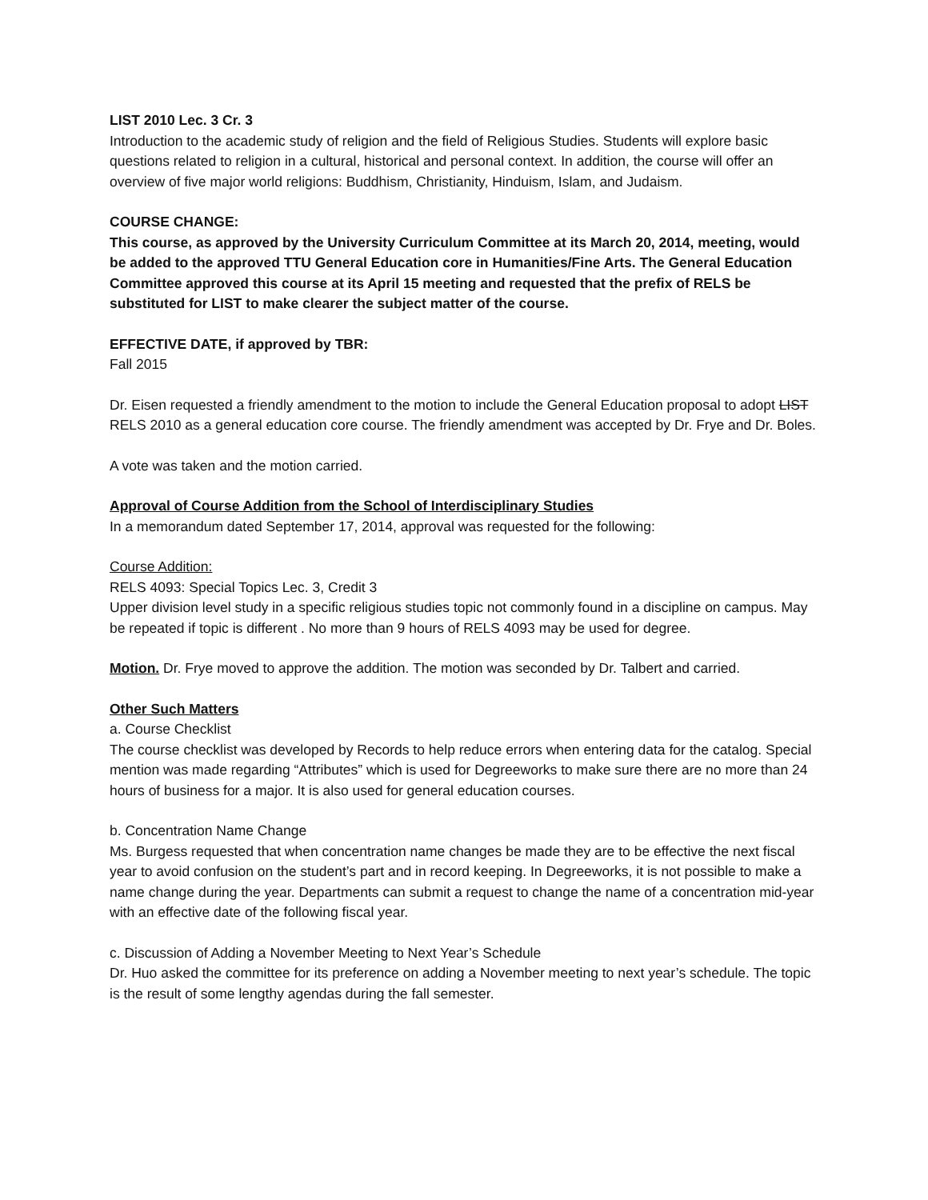LIST 2010 Lec. 3 Cr. 3
Introduction to the academic study of religion and the field of Religious Studies. Students will explore basic questions related to religion in a cultural, historical and personal context. In addition, the course will offer an overview of five major world religions: Buddhism, Christianity, Hinduism, Islam, and Judaism.
COURSE CHANGE:
This course, as approved by the University Curriculum Committee at its March 20, 2014, meeting, would be added to the approved TTU General Education core in Humanities/Fine Arts. The General Education Committee approved this course at its April 15 meeting and requested that the prefix of RELS be substituted for LIST to make clearer the subject matter of the course.
EFFECTIVE DATE, if approved by TBR:
Fall 2015
Dr. Eisen requested a friendly amendment to the motion to include the General Education proposal to adopt LIST RELS 2010 as a general education core course. The friendly amendment was accepted by Dr. Frye and Dr. Boles.
A vote was taken and the motion carried.
Approval of Course Addition from the School of Interdisciplinary Studies
In a memorandum dated September 17, 2014, approval was requested for the following:
Course Addition:
RELS 4093: Special Topics Lec. 3, Credit 3
Upper division level study in a specific religious studies topic not commonly found in a discipline on campus. May be repeated if topic is different . No more than 9 hours of RELS 4093 may be used for degree.
Motion. Dr. Frye moved to approve the addition. The motion was seconded by Dr. Talbert and carried.
Other Such Matters
a. Course Checklist
The course checklist was developed by Records to help reduce errors when entering data for the catalog. Special mention was made regarding “Attributes” which is used for Degreeworks to make sure there are no more than 24 hours of business for a major. It is also used for general education courses.
b. Concentration Name Change
Ms. Burgess requested that when concentration name changes be made they are to be effective the next fiscal year to avoid confusion on the student’s part and in record keeping. In Degreeworks, it is not possible to make a name change during the year. Departments can submit a request to change the name of a concentration mid-year with an effective date of the following fiscal year.
c. Discussion of Adding a November Meeting to Next Year’s Schedule
Dr. Huo asked the committee for its preference on adding a November meeting to next year’s schedule. The topic is the result of some lengthy agendas during the fall semester.